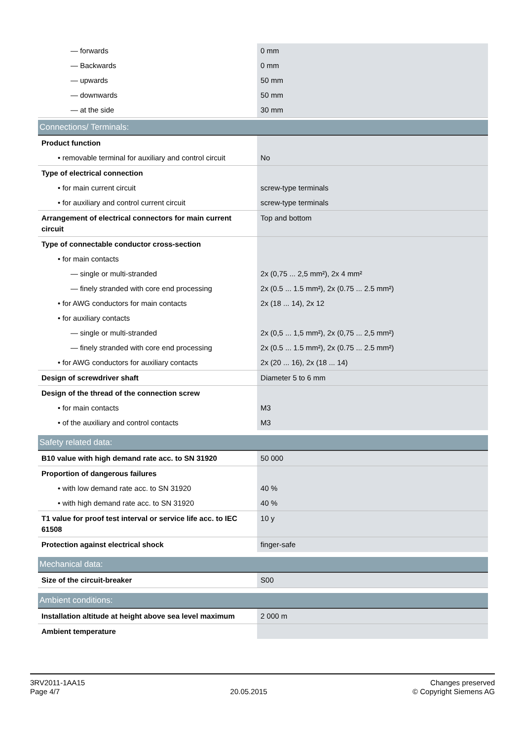| — forwards | 0 mm |
| — Backwards | 0 mm |
| — upwards | 50 mm |
| — downwards | 50 mm |
| — at the side | 30 mm |
| Connections/ Terminals: | |
| Product function | |
| • removable terminal for auxiliary and control circuit | No |
| Type of electrical connection | |
| • for main current circuit | screw-type terminals |
| • for auxiliary and control current circuit | screw-type terminals |
| Arrangement of electrical connectors for main current circuit | Top and bottom |
| Type of connectable conductor cross-section | |
| • for main contacts | |
| — single or multi-stranded | 2x (0,75 ... 2,5 mm²), 2x 4 mm² |
| — finely stranded with core end processing | 2x (0.5 ... 1.5 mm²), 2x (0.75 ... 2.5 mm²) |
| • for AWG conductors for main contacts | 2x (18 ... 14), 2x 12 |
| • for auxiliary contacts | |
| — single or multi-stranded | 2x (0,5 ... 1,5 mm²), 2x (0,75 ... 2,5 mm²) |
| — finely stranded with core end processing | 2x (0.5 ... 1.5 mm²), 2x (0.75 ... 2.5 mm²) |
| • for AWG conductors for auxiliary contacts | 2x (20 ... 16), 2x (18 ... 14) |
| Design of screwdriver shaft | Diameter 5 to 6 mm |
| Design of the thread of the connection screw | |
| • for main contacts | M3 |
| • of the auxiliary and control contacts | M3 |
| Safety related data: | |
| B10 value with high demand rate acc. to SN 31920 | 50 000 |
| Proportion of dangerous failures | |
| • with low demand rate acc. to SN 31920 | 40 % |
| • with high demand rate acc. to SN 31920 | 40 % |
| T1 value for proof test interval or service life acc. to IEC 61508 | 10 y |
| Protection against electrical shock | finger-safe |
| Mechanical data: | |
| Size of the circuit-breaker | S00 |
| Ambient conditions: | |
| Installation altitude at height above sea level maximum | 2 000 m |
| Ambient temperature | |
3RV2011-1AA15
Page 4/7
20.05.2015
Changes preserved
© Copyright Siemens AG